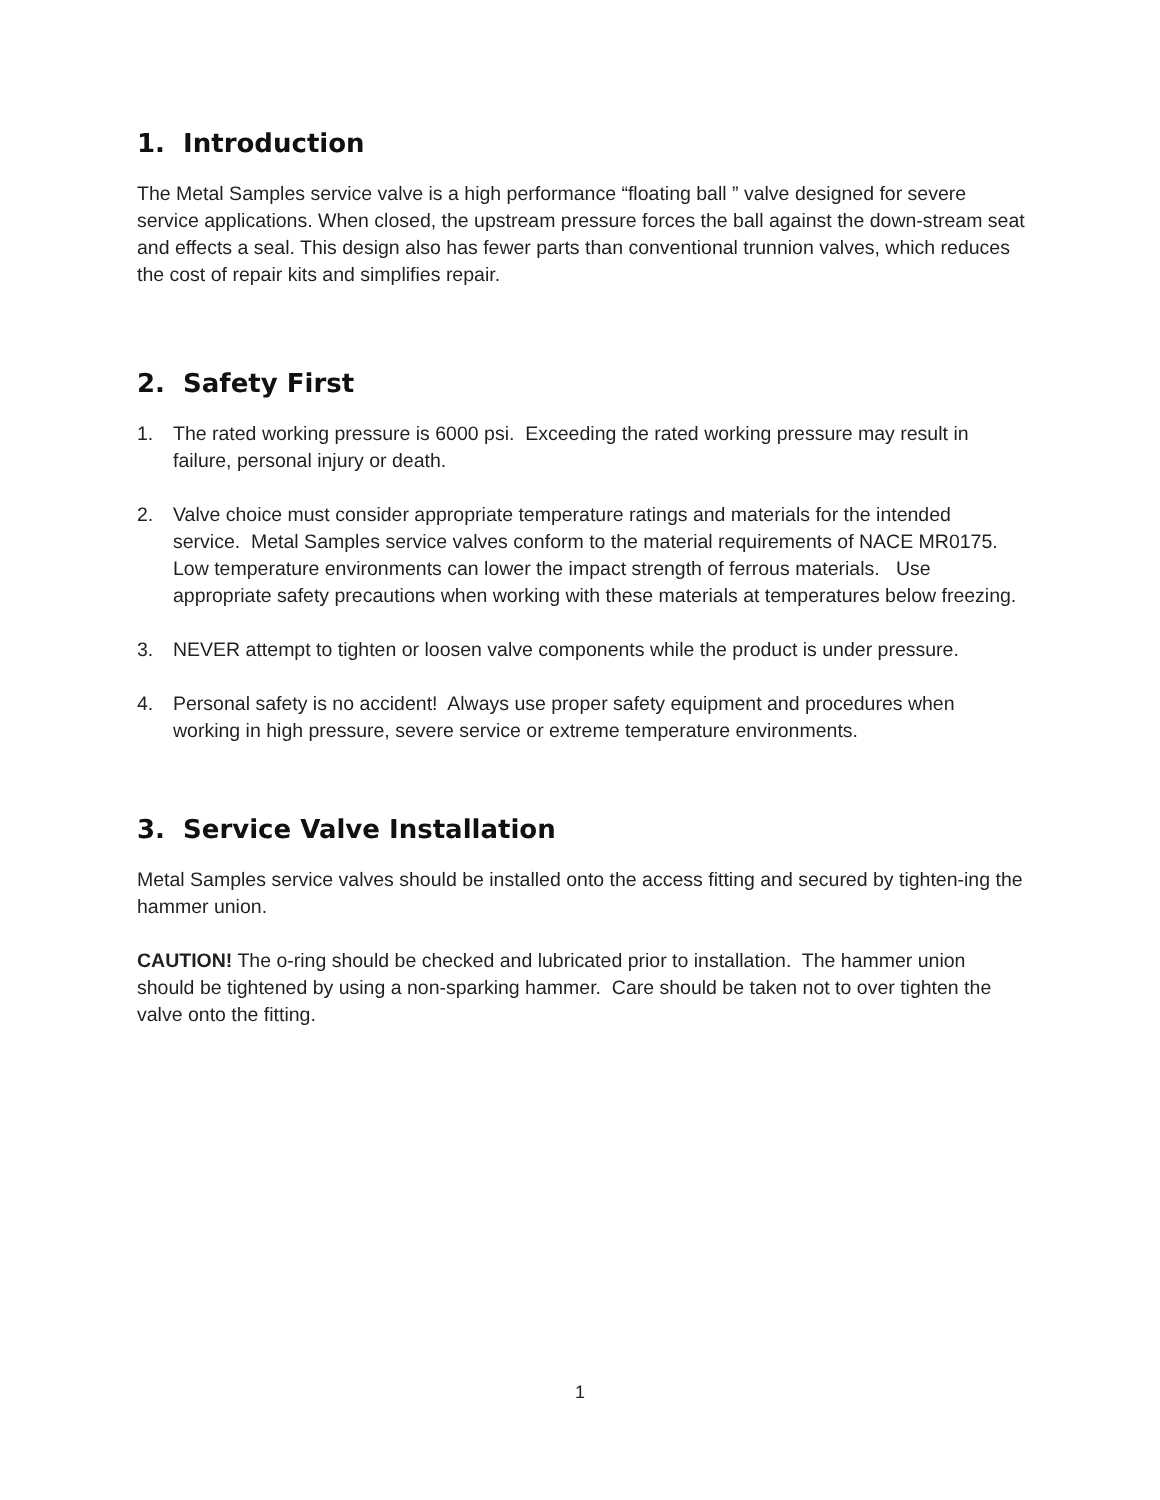1. Introduction
The Metal Samples service valve is a high performance “floating ball ” valve designed for severe service applications. When closed, the upstream pressure forces the ball against the down-stream seat and effects a seal. This design also has fewer parts than conventional trunnion valves, which reduces the cost of repair kits and simplifies repair.
2. Safety First
1. The rated working pressure is 6000 psi. Exceeding the rated working pressure may result in failure, personal injury or death.
2. Valve choice must consider appropriate temperature ratings and materials for the intended service. Metal Samples service valves conform to the material requirements of NACE MR0175. Low temperature environments can lower the impact strength of ferrous materials. Use appropriate safety precautions when working with these materials at temperatures below freezing.
3. NEVER attempt to tighten or loosen valve components while the product is under pressure.
4. Personal safety is no accident! Always use proper safety equipment and procedures when working in high pressure, severe service or extreme temperature environments.
3. Service Valve Installation
Metal Samples service valves should be installed onto the access fitting and secured by tighten-ing the hammer union.
CAUTION! The o-ring should be checked and lubricated prior to installation. The hammer union should be tightened by using a non-sparking hammer. Care should be taken not to over tighten the valve onto the fitting.
1